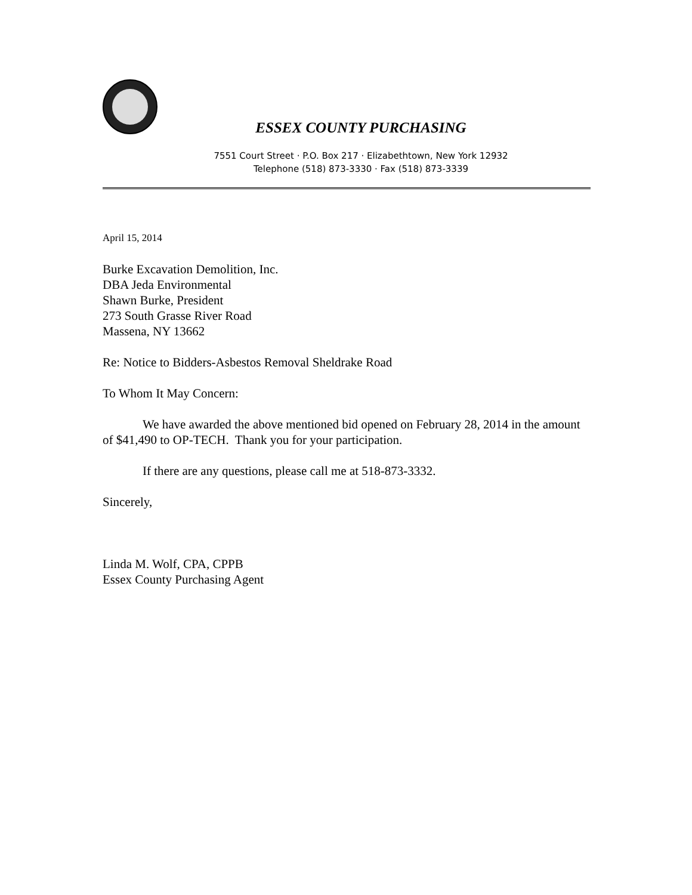ESSEX COUNTY PURCHASING
7551 Court Street · P.O. Box 217 · Elizabethtown, New York 12932
Telephone (518) 873-3330 · Fax (518) 873-3339
April 15, 2014
Burke Excavation Demolition, Inc.
DBA Jeda Environmental
Shawn Burke, President
273 South Grasse River Road
Massena, NY 13662
Re: Notice to Bidders-Asbestos Removal Sheldrake Road
To Whom It May Concern:
We have awarded the above mentioned bid opened on February 28, 2014 in the amount of $41,490 to OP-TECH. Thank you for your participation.
If there are any questions, please call me at 518-873-3332.
Sincerely,
Linda M. Wolf, CPA, CPPB
Essex County Purchasing Agent